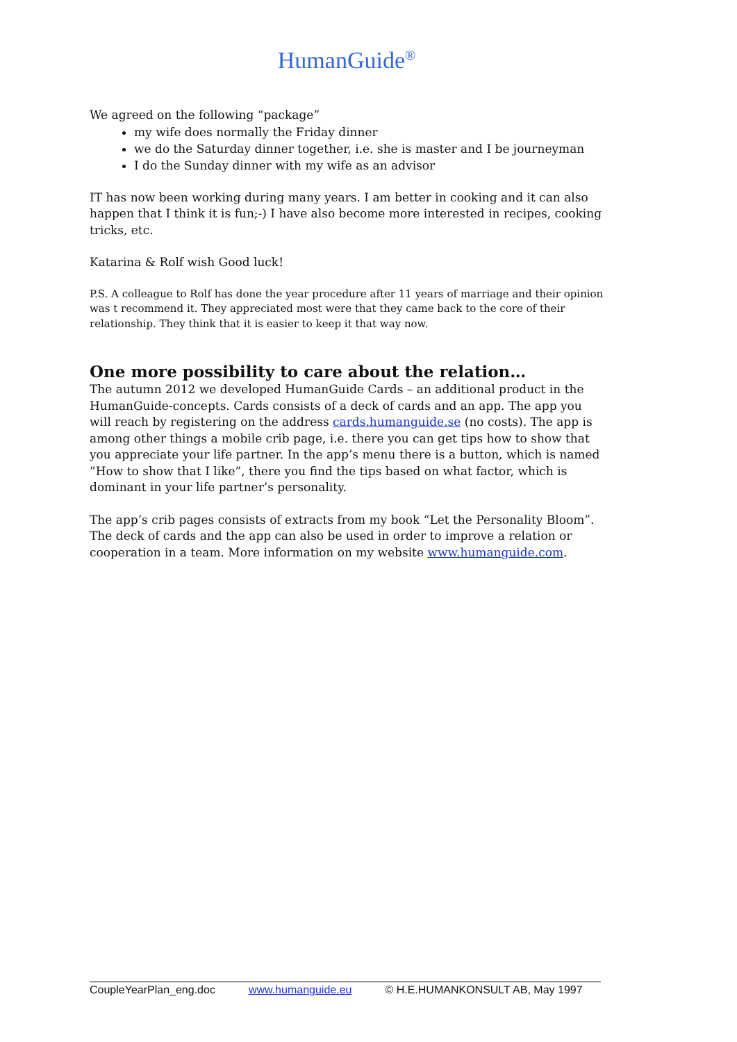HumanGuide<sup>®</sup>
We agreed on the following “package”
my wife does normally the Friday dinner
we do the Saturday dinner together, i.e. she is master and I be journeyman
I do the Sunday dinner with my wife as an advisor
IT has now been working during many years. I am better in cooking and it can also happen that I think it is fun;-) I have also become more interested in recipes, cooking tricks, etc.
Katarina & Rolf wish Good luck!
P.S. A colleague to Rolf has done the year procedure after 11 years of marriage and their opinion was t recommend it. They appreciated most were that they came back to the core of their relationship. They think that it is easier to keep it that way now.
One more possibility to care about the relation…
The autumn 2012 we developed HumanGuide Cards – an additional product in the HumanGuide-concepts. Cards consists of a deck of cards and an app. The app you will reach by registering on the address cards.humanguide.se (no costs). The app is among other things a mobile crib page, i.e. there you can get tips how to show that you appreciate your life partner. In the app’s menu there is a button, which is named ”How to show that I like”, there you find the tips based on what factor, which is dominant in your life partner’s personality.
The app’s crib pages consists of extracts from my book “Let the Personality Bloom”. The deck of cards and the app can also be used in order to improve a relation or cooperation in a team. More information on my website www.humanguide.com.
CoupleYearPlan_eng.doc www.humanguide.eu © H.E.HUMANKONSULT AB, May 1997